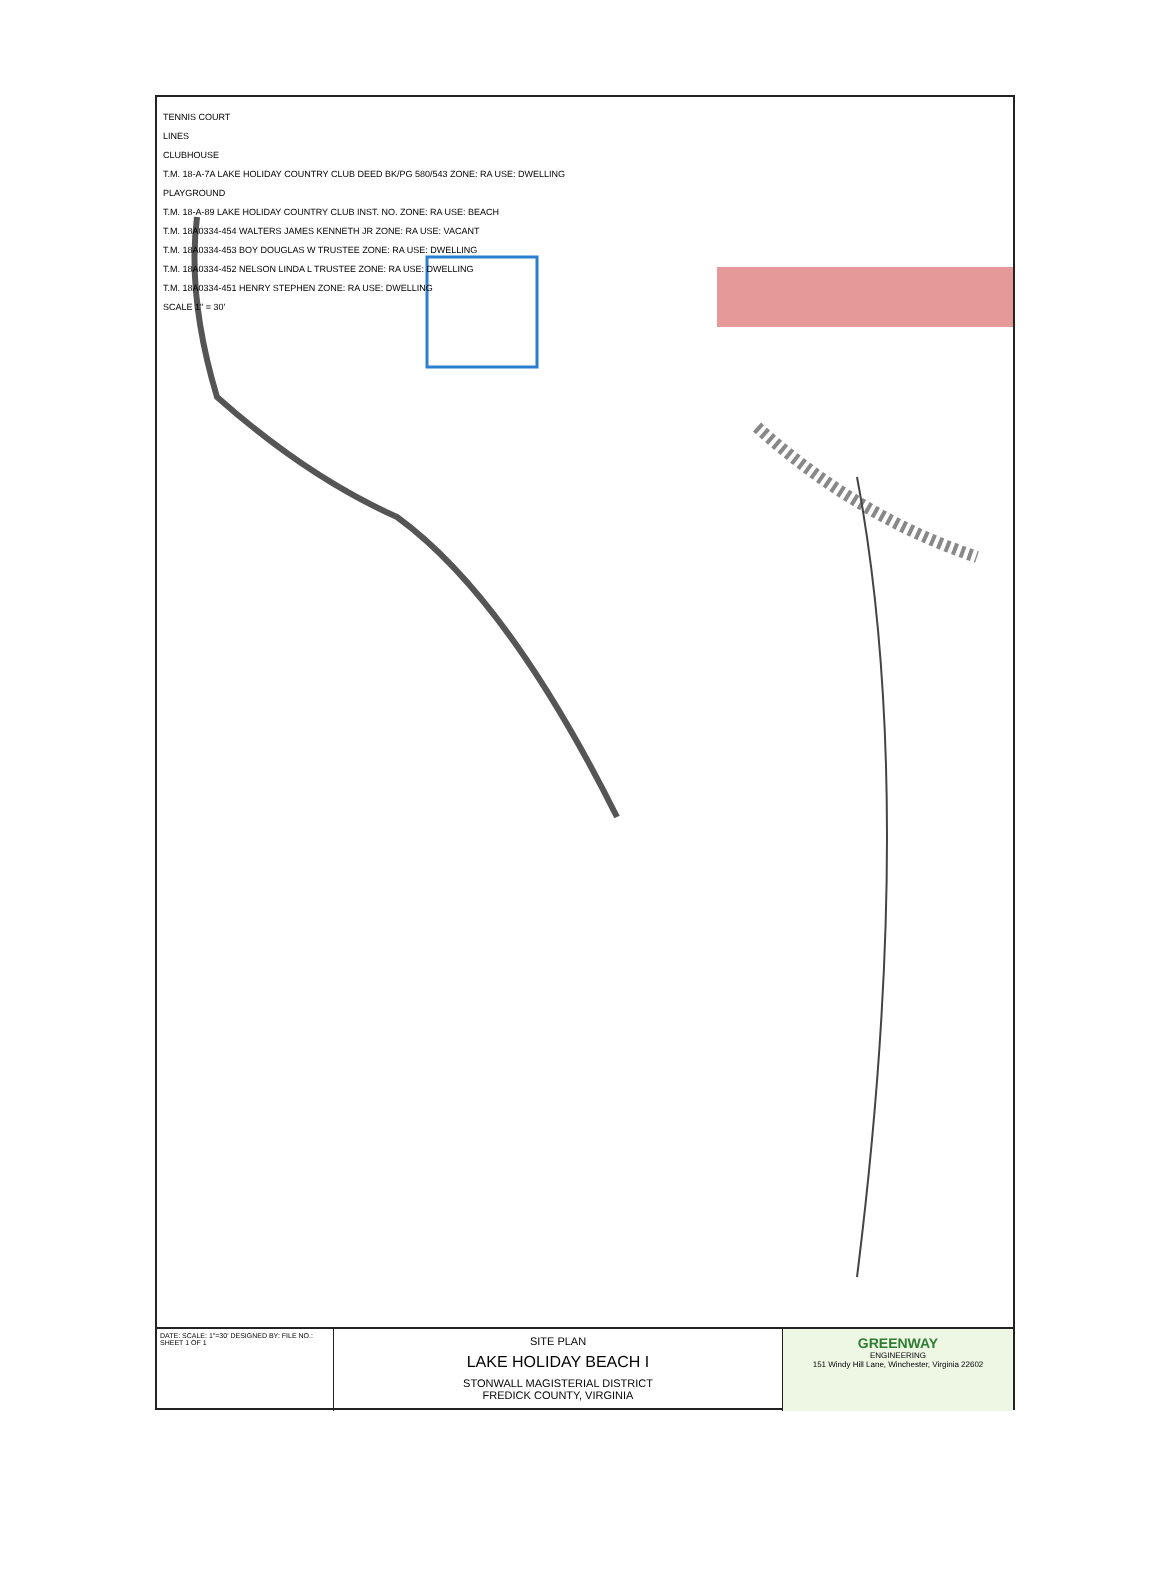TENNIS COURT
LINES
CLUBHOUSE
T.M. 18-A-7A LAKE HOLIDAY COUNTRY CLUB DEED BK/PG 580/543 ZONE: RA USE: DWELLING
PLAYGROUND
T.M. 18-A-89 LAKE HOLIDAY COUNTRY CLUB INST. NO. ZONE: RA USE: BEACH
T.M. 18A0334-454 WALTERS JAMES KENNETH JR ZONE: RA USE: VACANT
T.M. 18A0334-453 BOY DOUGLAS W TRUSTEE ZONE: RA USE: DWELLING
T.M. 18A0334-452 NELSON LINDA L TRUSTEE ZONE: RA USE: DWELLING
T.M. 18A0334-451 HENRY STEPHEN ZONE: RA USE: DWELLING
SCALE 1" = 30'
DATE: SCALE: 1"=30' DESIGNED BY: FILE NO.: SHEET 1 OF 1
SITE PLAN
LAKE HOLIDAY BEACH I
STONWALL MAGISTERIAL DISTRICT
FREDICK COUNTY, VIRGINIA
GREENWAY
ENGINEERING
151 Windy Hill Lane, Winchester, Virginia 22602